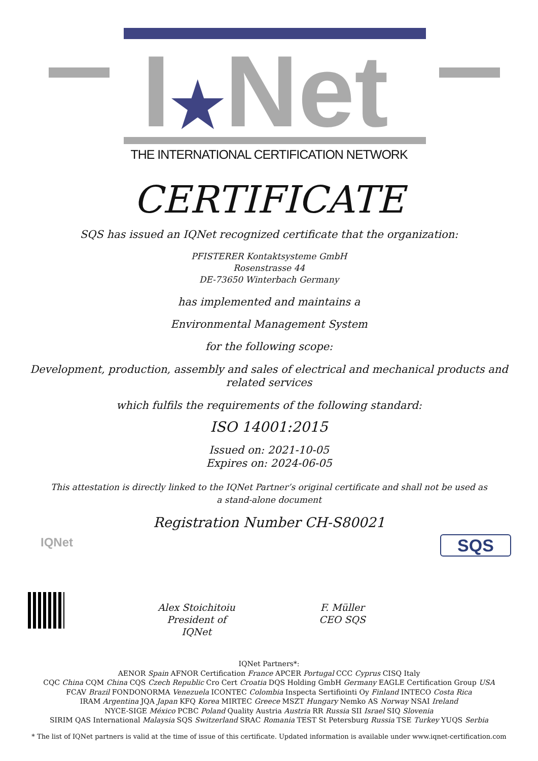I★Net
THE INTERNATIONAL CERTIFICATION NETWORK
CERTIFICATE
SQS has issued an IQNet recognized certificate that the organization:
PFISTERER Kontaktsysteme GmbH
Rosenstrasse 44
DE-73650 Winterbach Germany
has implemented and maintains a
Environmental Management System
for the following scope:
Development, production, assembly and sales of electrical and mechanical products and
related services
which fulfils the requirements of the following standard:
ISO 14001:2015
Issued on: 2021-10-05
Expires on: 2024-06-05
This attestation is directly linked to the IQNet Partner’s original certificate and shall not be used as
a stand-alone document
Registration Number CH-S80021
IQNet SQS
Alex Stoichitoiu
President of IQNet
F. Müller
CEO SQS
IQNet Partners*:
AENOR Spain AFNOR Certification France APCER Portugal CCC Cyprus CISQ Italy
CQC China CQM China CQS Czech Republic Cro Cert Croatia DQS Holding GmbH Germany EAGLE Certification Group USA
FCAV Brazil FONDONORMA Venezuela ICONTEC Colombia Inspecta Sertifiointi Oy Finland INTECO Costa Rica
IRAM Argentina JQA Japan KFQ Korea MIRTEC Greece MSZT Hungary Nemko AS Norway NSAI Ireland
NYCE-SIGE México PCBC Poland Quality Austria Austria RR Russia SII Israel SIQ Slovenia
SIRIM QAS International Malaysia SQS Switzerland SRAC Romania TEST St Petersburg Russia TSE Turkey YUQS Serbia
* The list of IQNet partners is valid at the time of issue of this certificate. Updated information is available under www.iqnet-certification.com